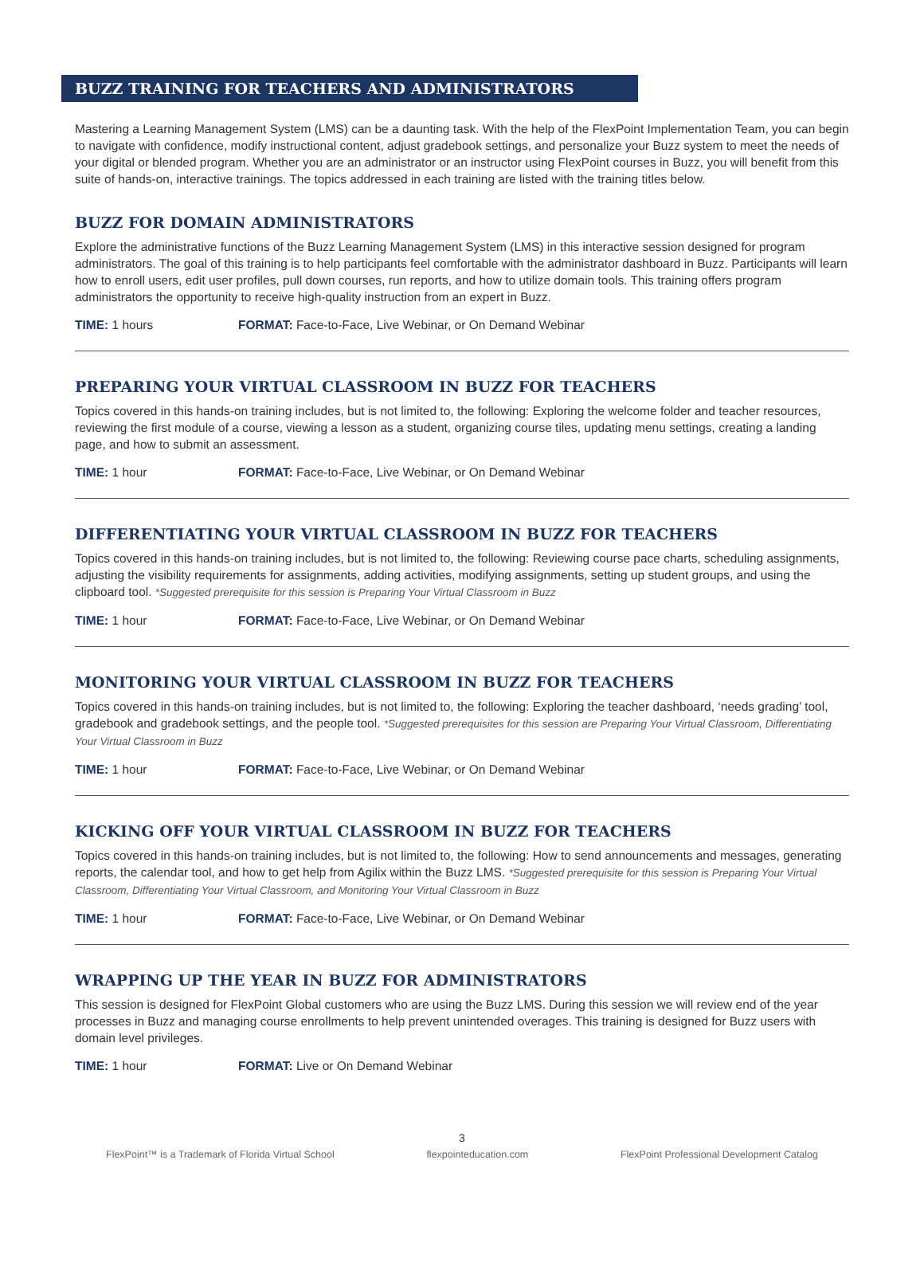BUZZ TRAINING FOR TEACHERS AND ADMINISTRATORS
Mastering a Learning Management System (LMS) can be a daunting task. With the help of the FlexPoint Implementation Team, you can begin to navigate with confidence, modify instructional content, adjust gradebook settings, and personalize your Buzz system to meet the needs of your digital or blended program. Whether you are an administrator or an instructor using FlexPoint courses in Buzz, you will benefit from this suite of hands-on, interactive trainings. The topics addressed in each training are listed with the training titles below.
BUZZ FOR DOMAIN ADMINISTRATORS
Explore the administrative functions of the Buzz Learning Management System (LMS) in this interactive session designed for program administrators. The goal of this training is to help participants feel comfortable with the administrator dashboard in Buzz. Participants will learn how to enroll users, edit user profiles, pull down courses, run reports, and how to utilize domain tools. This training offers program administrators the opportunity to receive high-quality instruction from an expert in Buzz.
TIME: 1 hours FORMAT: Face-to-Face, Live Webinar, or On Demand Webinar
PREPARING YOUR VIRTUAL CLASSROOM IN BUZZ FOR TEACHERS
Topics covered in this hands-on training includes, but is not limited to, the following: Exploring the welcome folder and teacher resources, reviewing the first module of a course, viewing a lesson as a student, organizing course tiles, updating menu settings, creating a landing page, and how to submit an assessment.
TIME: 1 hour FORMAT: Face-to-Face, Live Webinar, or On Demand Webinar
DIFFERENTIATING YOUR VIRTUAL CLASSROOM IN BUZZ FOR TEACHERS
Topics covered in this hands-on training includes, but is not limited to, the following: Reviewing course pace charts, scheduling assignments, adjusting the visibility requirements for assignments, adding activities, modifying assignments, setting up student groups, and using the clipboard tool. *Suggested prerequisite for this session is Preparing Your Virtual Classroom in Buzz
TIME: 1 hour FORMAT: Face-to-Face, Live Webinar, or On Demand Webinar
MONITORING YOUR VIRTUAL CLASSROOM IN BUZZ FOR TEACHERS
Topics covered in this hands-on training includes, but is not limited to, the following: Exploring the teacher dashboard, ‘needs grading’ tool, gradebook and gradebook settings, and the people tool. *Suggested prerequisites for this session are Preparing Your Virtual Classroom, Differentiating Your Virtual Classroom in Buzz
TIME: 1 hour FORMAT: Face-to-Face, Live Webinar, or On Demand Webinar
KICKING OFF YOUR VIRTUAL CLASSROOM IN BUZZ FOR TEACHERS
Topics covered in this hands-on training includes, but is not limited to, the following: How to send announcements and messages, generating reports, the calendar tool, and how to get help from Agilix within the Buzz LMS. *Suggested prerequisite for this session is Preparing Your Virtual Classroom, Differentiating Your Virtual Classroom, and Monitoring Your Virtual Classroom in Buzz
TIME: 1 hour FORMAT: Face-to-Face, Live Webinar, or On Demand Webinar
WRAPPING UP THE YEAR IN BUZZ FOR ADMINISTRATORS
This session is designed for FlexPoint Global customers who are using the Buzz LMS. During this session we will review end of the year processes in Buzz and managing course enrollments to help prevent unintended overages. This training is designed for Buzz users with domain level privileges.
TIME: 1 hour FORMAT: Live or On Demand Webinar
3
FlexPoint™ is a Trademark of Florida Virtual School flexpointeducation.com FlexPoint Professional Development Catalog